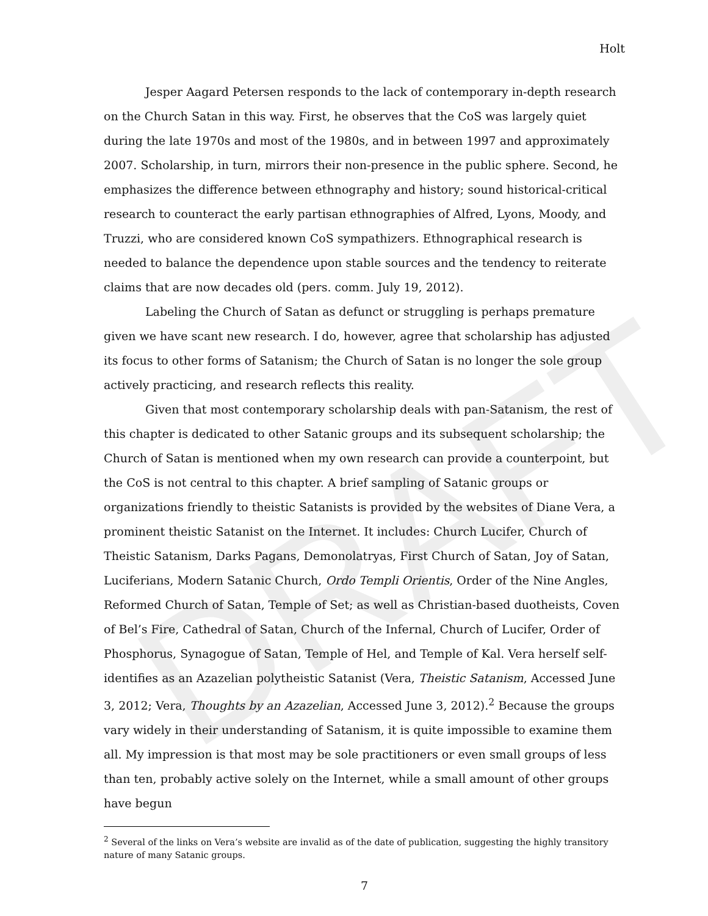DRAFT
Holt
Jesper Aagard Petersen responds to the lack of contemporary in-depth research on the Church Satan in this way. First, he observes that the CoS was largely quiet during the late 1970s and most of the 1980s, and in between 1997 and approximately 2007. Scholarship, in turn, mirrors their non-presence in the public sphere. Second, he emphasizes the difference between ethnography and history; sound historical-critical research to counteract the early partisan ethnographies of Alfred, Lyons, Moody, and Truzzi, who are considered known CoS sympathizers. Ethnographical research is needed to balance the dependence upon stable sources and the tendency to reiterate claims that are now decades old (pers. comm. July 19, 2012).
Labeling the Church of Satan as defunct or struggling is perhaps premature given we have scant new research. I do, however, agree that scholarship has adjusted its focus to other forms of Satanism; the Church of Satan is no longer the sole group actively practicing, and research reflects this reality.
Given that most contemporary scholarship deals with pan-Satanism, the rest of this chapter is dedicated to other Satanic groups and its subsequent scholarship; the Church of Satan is mentioned when my own research can provide a counterpoint, but the CoS is not central to this chapter. A brief sampling of Satanic groups or organizations friendly to theistic Satanists is provided by the websites of Diane Vera, a prominent theistic Satanist on the Internet. It includes: Church Lucifer, Church of Theistic Satanism, Darks Pagans, Demonolatryas, First Church of Satan, Joy of Satan, Luciferians, Modern Satanic Church, Ordo Templi Orientis, Order of the Nine Angles, Reformed Church of Satan, Temple of Set; as well as Christian-based duotheists, Coven of Bel’s Fire, Cathedral of Satan, Church of the Infernal, Church of Lucifer, Order of Phosphorus, Synagogue of Satan, Temple of Hel, and Temple of Kal. Vera herself self-identifies as an Azazelian polytheistic Satanist (Vera, Theistic Satanism, Accessed June 3, 2012; Vera, Thoughts by an Azazelian, Accessed June 3, 2012).<sup>2</sup> Because the groups vary widely in their understanding of Satanism, it is quite impossible to examine them all. My impression is that most may be sole practitioners or even small groups of less than ten, probably active solely on the Internet, while a small amount of other groups have begun
<sup>2</sup> Several of the links on Vera’s website are invalid as of the date of publication, suggesting the highly transitory nature of many Satanic groups.
7